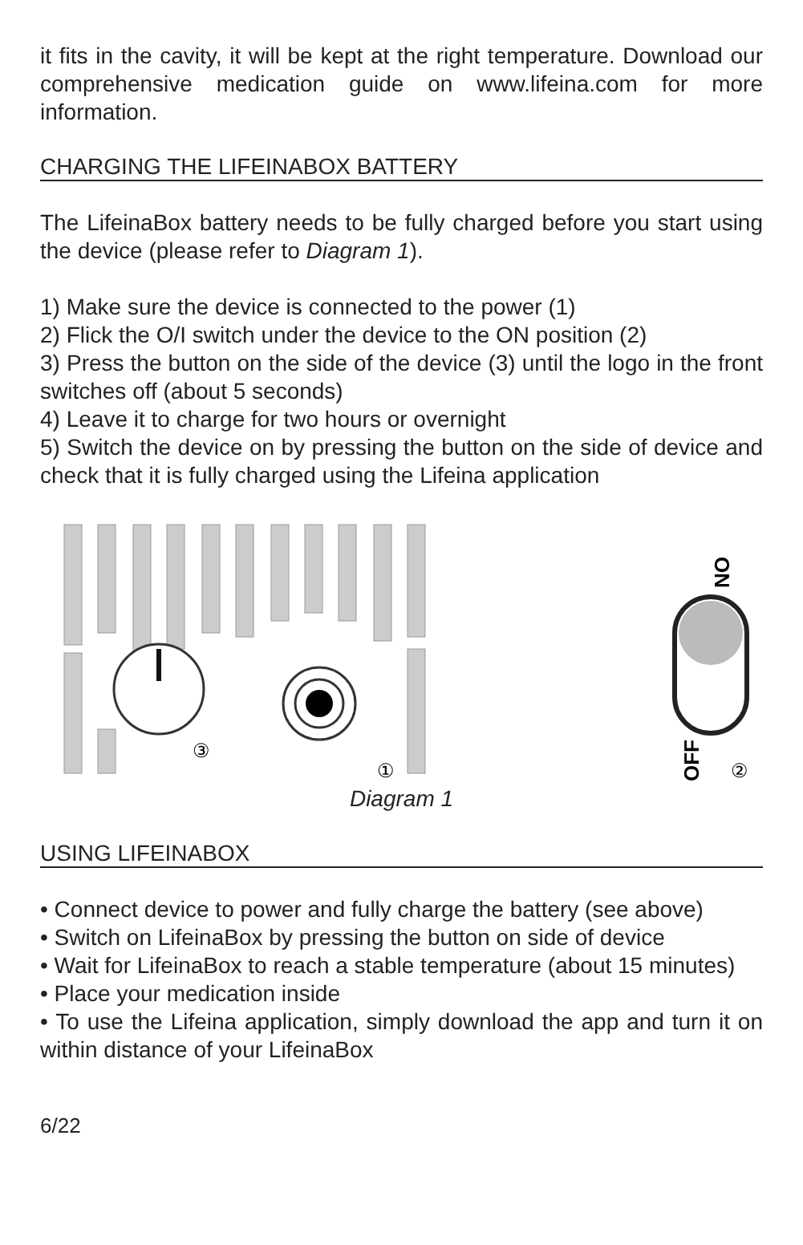it fits in the cavity, it will be kept at the right temperature. Download our comprehensive medication guide on www.lifeina.com for more information.
CHARGING THE LIFEINABOX BATTERY
The LifeinaBox battery needs to be fully charged before you start using the device (please refer to Diagram 1).
1) Make sure the device is connected to the power (1)
2) Flick the O/I switch under the device to the ON position (2)
3) Press the button on the side of the device (3) until the logo in the front switches off (about 5 seconds)
4) Leave it to charge for two hours or overnight
5) Switch the device on by pressing the button on the side of device and check that it is fully charged using the Lifeina application
③
①
ON
OFF
②
Diagram 1
USING LIFEINABOX
• Connect device to power and fully charge the battery (see above)
• Switch on LifeinaBox by pressing the button on side of device
• Wait for LifeinaBox to reach a stable temperature (about 15 minutes)
• Place your medication inside
• To use the Lifeina application, simply download the app and turn it on within distance of your LifeinaBox
6/22